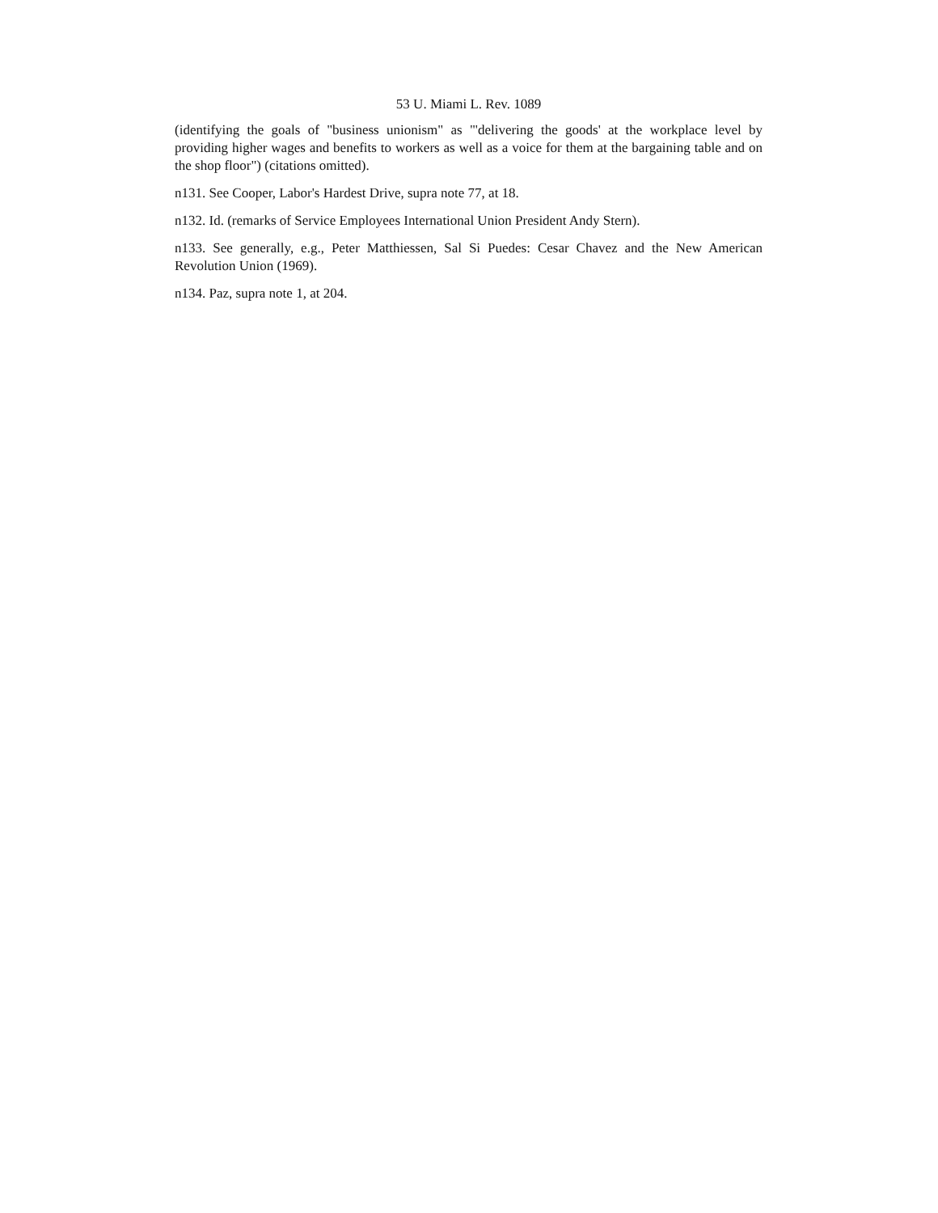53 U. Miami L. Rev. 1089
(identifying the goals of "business unionism" as "'delivering the goods' at the workplace level by providing higher wages and benefits to workers as well as a voice for them at the bargaining table and on the shop floor") (citations omitted).
n131. See Cooper, Labor's Hardest Drive, supra note 77, at 18.
n132. Id. (remarks of Service Employees International Union President Andy Stern).
n133. See generally, e.g., Peter Matthiessen, Sal Si Puedes: Cesar Chavez and the New American Revolution Union (1969).
n134. Paz, supra note 1, at 204.